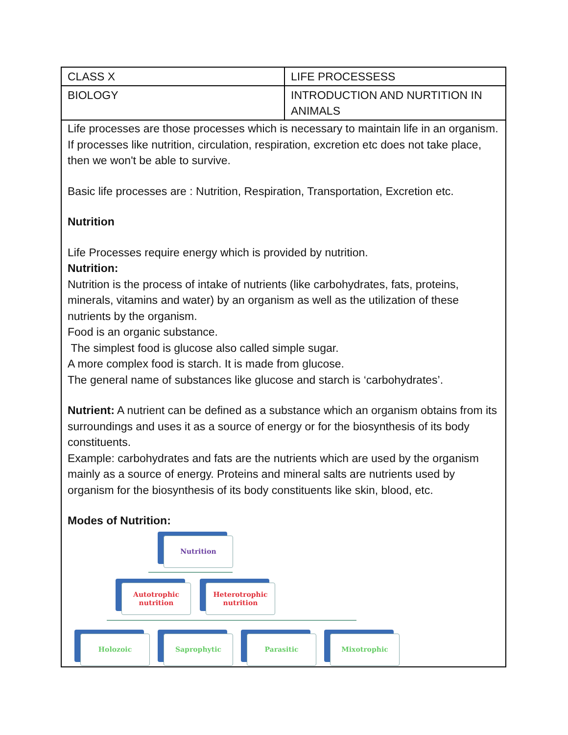| CLASS X | LIFE PROCESSESS |
| BIOLOGY | INTRODUCTION AND NURTITION IN ANIMALS |
Life processes are those processes which is necessary to maintain life in an organism. If processes like nutrition, circulation, respiration, excretion etc does not take place, then we won't be able to survive.
Basic life processes are : Nutrition, Respiration, Transportation, Excretion etc.
Nutrition
Life Processes require energy which is provided by nutrition.
Nutrition:
Nutrition is the process of intake of nutrients (like carbohydrates, fats, proteins, minerals, vitamins and water) by an organism as well as the utilization of these nutrients by the organism.
Food is an organic substance.
The simplest food is glucose also called simple sugar.
A more complex food is starch. It is made from glucose.
The general name of substances like glucose and starch is ‘carbohydrates’.
Nutrient: A nutrient can be defined as a substance which an organism obtains from its surroundings and uses it as a source of energy or for the biosynthesis of its body constituents.
Example: carbohydrates and fats are the nutrients which are used by the organism mainly as a source of energy. Proteins and mineral salts are nutrients used by organism for the biosynthesis of its body constituents like skin, blood, etc.
Modes of Nutrition:
Nutrition
Autotrophic nutrition
Heterotrophic nutrition
Holozoic Saprophytic Parasitic Mixotrophic